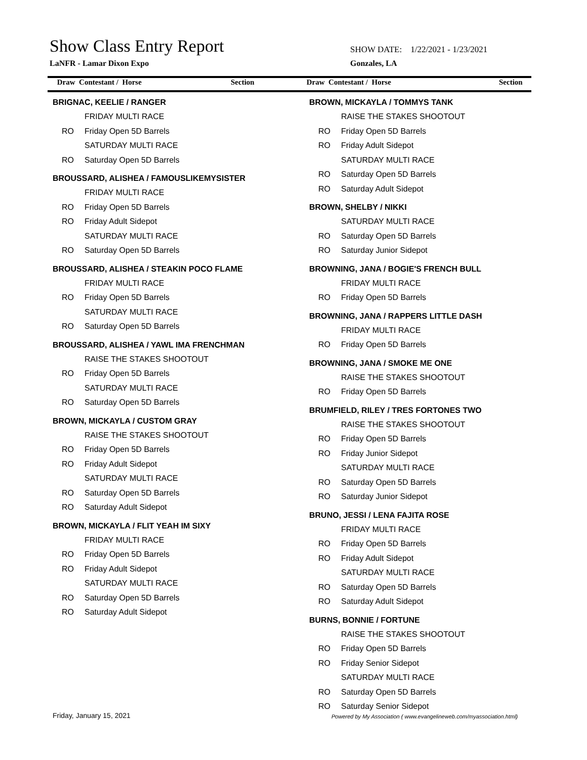Show Class Entry Report
LaNFR - Lamar Dixon Expo
SHOW DATE: 1/22/2021 - 1/23/2021
Gonzales, LA
Draw Contestant / Horse Section
Draw Contestant / Horse Section
BRIGNAC, KEELIE / RANGER
FRIDAY MULTI RACE
RO Friday Open 5D Barrels
SATURDAY MULTI RACE
RO Saturday Open 5D Barrels
BROUSSARD, ALISHEA / FAMOUSLIKEMYSISTER
FRIDAY MULTI RACE
RO Friday Open 5D Barrels
RO Friday Adult Sidepot
SATURDAY MULTI RACE
RO Saturday Open 5D Barrels
BROUSSARD, ALISHEA / STEAKIN POCO FLAME
FRIDAY MULTI RACE
RO Friday Open 5D Barrels
SATURDAY MULTI RACE
RO Saturday Open 5D Barrels
BROUSSARD, ALISHEA / YAWL IMA FRENCHMAN
RAISE THE STAKES SHOOTOUT
RO Friday Open 5D Barrels
SATURDAY MULTI RACE
RO Saturday Open 5D Barrels
BROWN, MICKAYLA / CUSTOM GRAY
RAISE THE STAKES SHOOTOUT
RO Friday Open 5D Barrels
RO Friday Adult Sidepot
SATURDAY MULTI RACE
RO Saturday Open 5D Barrels
RO Saturday Adult Sidepot
BROWN, MICKAYLA / FLIT YEAH IM SIXY
FRIDAY MULTI RACE
RO Friday Open 5D Barrels
RO Friday Adult Sidepot
SATURDAY MULTI RACE
RO Saturday Open 5D Barrels
RO Saturday Adult Sidepot
BROWN, MICKAYLA / TOMMYS TANK
RAISE THE STAKES SHOOTOUT
RO Friday Open 5D Barrels
RO Friday Adult Sidepot
SATURDAY MULTI RACE
RO Saturday Open 5D Barrels
RO Saturday Adult Sidepot
BROWN, SHELBY / NIKKI
SATURDAY MULTI RACE
RO Saturday Open 5D Barrels
RO Saturday Junior Sidepot
BROWNING, JANA / BOGIE'S FRENCH BULL
FRIDAY MULTI RACE
RO Friday Open 5D Barrels
BROWNING, JANA / RAPPERS LITTLE DASH
FRIDAY MULTI RACE
RO Friday Open 5D Barrels
BROWNING, JANA / SMOKE ME ONE
RAISE THE STAKES SHOOTOUT
RO Friday Open 5D Barrels
BRUMFIELD, RILEY / TRES FORTONES TWO
RAISE THE STAKES SHOOTOUT
RO Friday Open 5D Barrels
RO Friday Junior Sidepot
SATURDAY MULTI RACE
RO Saturday Open 5D Barrels
RO Saturday Junior Sidepot
BRUNO, JESSI / LENA FAJITA ROSE
FRIDAY MULTI RACE
RO Friday Open 5D Barrels
RO Friday Adult Sidepot
SATURDAY MULTI RACE
RO Saturday Open 5D Barrels
RO Saturday Adult Sidepot
BURNS, BONNIE / FORTUNE
RAISE THE STAKES SHOOTOUT
RO Friday Open 5D Barrels
RO Friday Senior Sidepot
SATURDAY MULTI RACE
RO Saturday Open 5D Barrels
RO Saturday Senior Sidepot
Friday, January 15, 2021
Powered by My Association ( www.evangelineweb.com/myassociation.html)